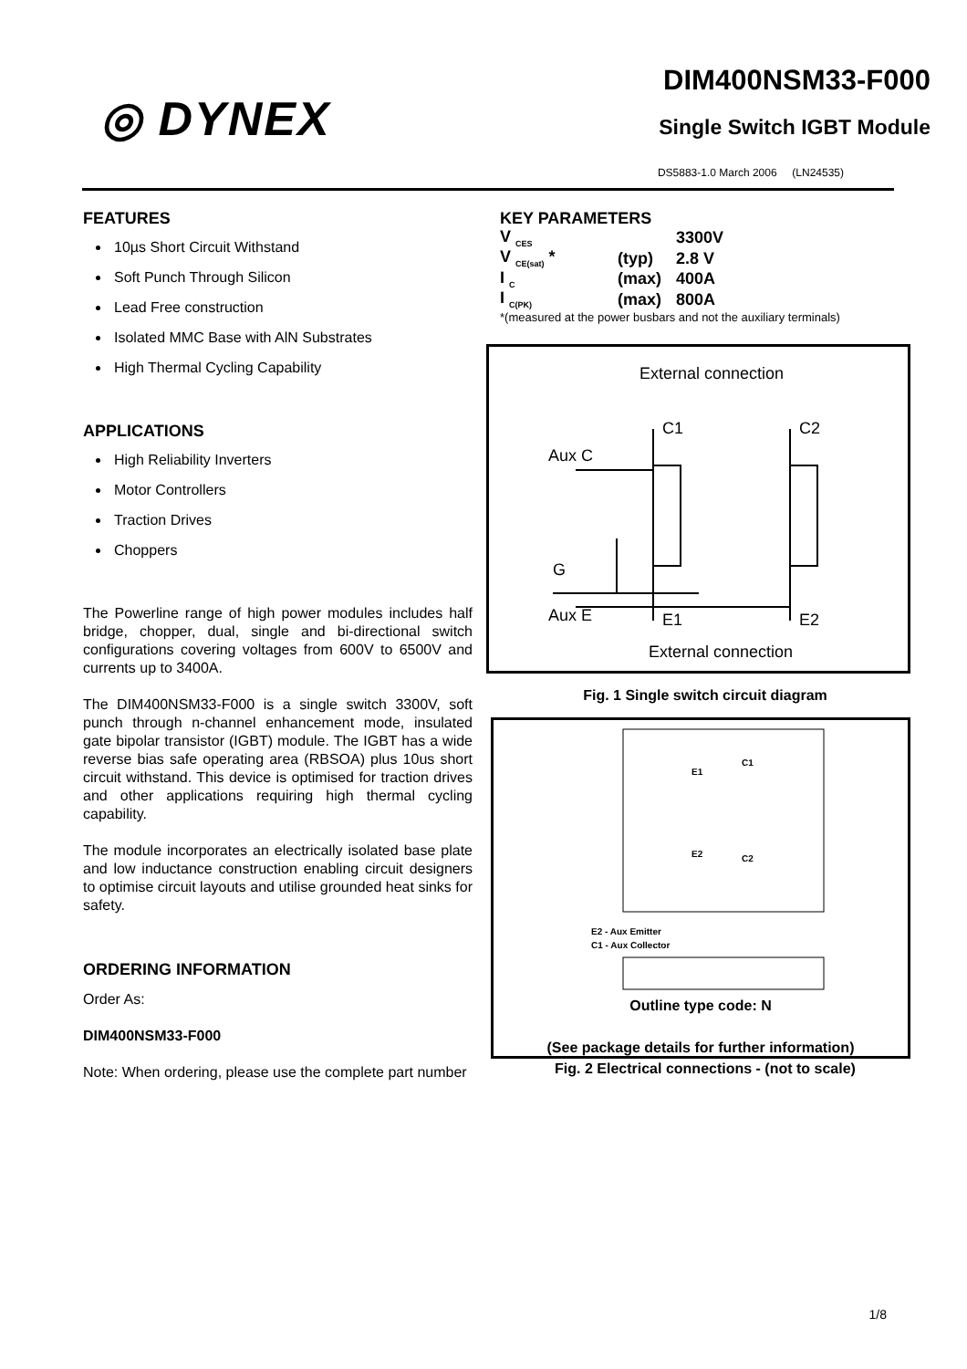◎ DYNEX
DIM400NSM33-F000
Single Switch IGBT Module
DS5883-1.0 March 2006 (LN24535)
FEATURES
10µs Short Circuit Withstand
Soft Punch Through Silicon
Lead Free construction
Isolated MMC Base with AlN Substrates
High Thermal Cycling Capability
APPLICATIONS
High Reliability Inverters
Motor Controllers
Traction Drives
Choppers
The Powerline range of high power modules includes half bridge, chopper, dual, single and bi-directional switch configurations covering voltages from 600V to 6500V and currents up to 3400A.
The DIM400NSM33-F000 is a single switch 3300V, soft punch through n-channel enhancement mode, insulated gate bipolar transistor (IGBT) module. The IGBT has a wide reverse bias safe operating area (RBSOA) plus 10us short circuit withstand. This device is optimised for traction drives and other applications requiring high thermal cycling capability.
The module incorporates an electrically isolated base plate and low inductance construction enabling circuit designers to optimise circuit layouts and utilise grounded heat sinks for safety.
ORDERING INFORMATION
Order As:
DIM400NSM33-F000
Note: When ordering, please use the complete part number
KEY PARAMETERS
| V <sub>CES</sub> | | 3300V |
| V <sub>CE(sat)</sub> * | (typ) | 2.8 V |
| I <sub>C</sub> | (max) | 400A |
| I <sub>C(PK)</sub> | (max) | 800A |
*(measured at the power busbars and not the auxiliary terminals)
External connection
C1
C2
Aux C
G
Aux E
E1
E2
External connection
Fig. 1 Single switch circuit diagram
E1
C1
E2
C2
E2 - Aux Emitter
C1 - Aux Collector
Outline type code: N
(See package details for further information)
Fig. 2 Electrical connections - (not to scale)
1/8